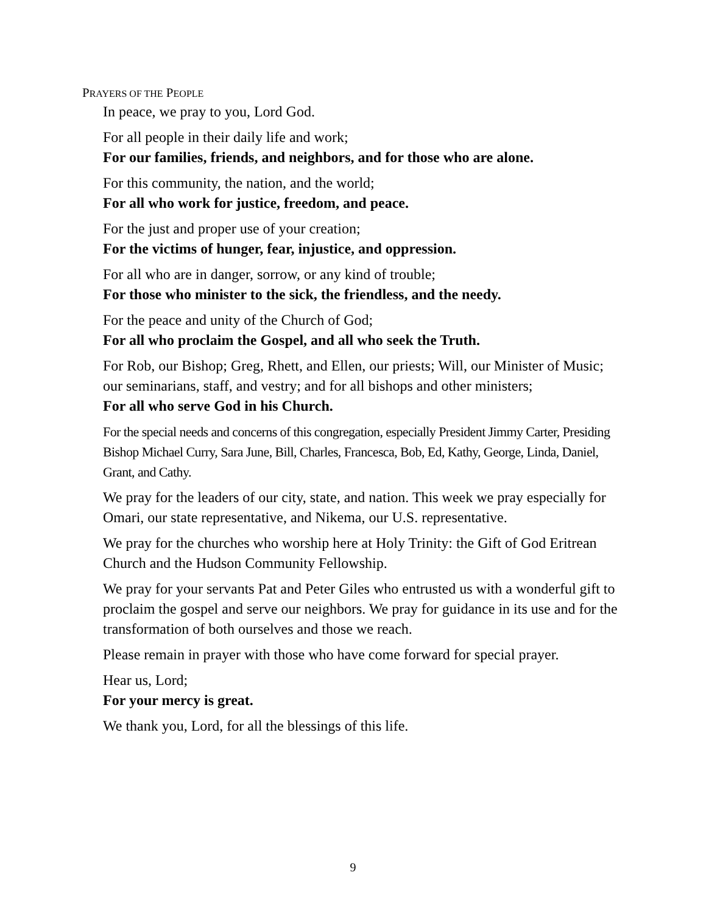PRAYERS OF THE PEOPLE
In peace, we pray to you, Lord God.
For all people in their daily life and work;
For our families, friends, and neighbors, and for those who are alone.
For this community, the nation, and the world;
For all who work for justice, freedom, and peace.
For the just and proper use of your creation;
For the victims of hunger, fear, injustice, and oppression.
For all who are in danger, sorrow, or any kind of trouble;
For those who minister to the sick, the friendless, and the needy.
For the peace and unity of the Church of God;
For all who proclaim the Gospel, and all who seek the Truth.
For Rob, our Bishop; Greg, Rhett, and Ellen, our priests; Will, our Minister of Music; our seminarians, staff, and vestry; and for all bishops and other ministers;
For all who serve God in his Church.
For the special needs and concerns of this congregation, especially President Jimmy Carter, Presiding Bishop Michael Curry, Sara June, Bill, Charles, Francesca, Bob, Ed, Kathy, George, Linda, Daniel, Grant, and Cathy.
We pray for the leaders of our city, state, and nation. This week we pray especially for Omari, our state representative, and Nikema, our U.S. representative.
We pray for the churches who worship here at Holy Trinity: the Gift of God Eritrean Church and the Hudson Community Fellowship.
We pray for your servants Pat and Peter Giles who entrusted us with a wonderful gift to proclaim the gospel and serve our neighbors. We pray for guidance in its use and for the transformation of both ourselves and those we reach.
Please remain in prayer with those who have come forward for special prayer.
Hear us, Lord;
For your mercy is great.
We thank you, Lord, for all the blessings of this life.
9